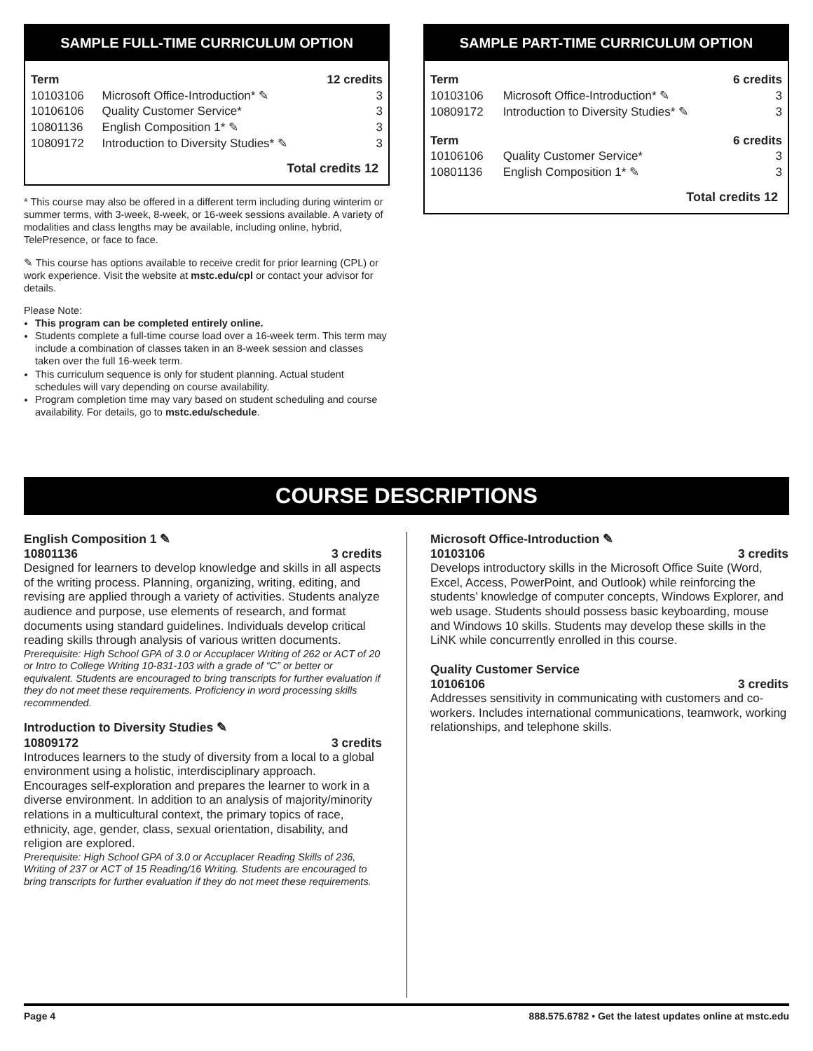SAMPLE FULL-TIME CURRICULUM OPTION
| Term | | 12 credits |
| --- | --- | --- |
| 10103106 | Microsoft Office-Introduction* ✎ | 3 |
| 10106106 | Quality Customer Service* | 3 |
| 10801136 | English Composition 1* ✎ | 3 |
| 10809172 | Introduction to Diversity Studies* ✎ | 3 |
Total credits 12
* This course may also be offered in a different term including during winterim or summer terms, with 3-week, 8-week, or 16-week sessions available. A variety of modalities and class lengths may be available, including online, hybrid, TelePresence, or face to face.
✎ This course has options available to receive credit for prior learning (CPL) or work experience. Visit the website at mstc.edu/cpl or contact your advisor for details.
Please Note:
This program can be completed entirely online.
Students complete a full-time course load over a 16-week term. This term may include a combination of classes taken in an 8-week session and classes taken over the full 16-week term.
This curriculum sequence is only for student planning. Actual student schedules will vary depending on course availability.
Program completion time may vary based on student scheduling and course availability. For details, go to mstc.edu/schedule.
SAMPLE PART-TIME CURRICULUM OPTION
| Term | | 6 credits |
| --- | --- | --- |
| 10103106 | Microsoft Office-Introduction* ✎ | 3 |
| 10809172 | Introduction to Diversity Studies* ✎ | 3 |
| Term | | 6 credits |
| 10106106 | Quality Customer Service* | 3 |
| 10801136 | English Composition 1* ✎ | 3 |
Total credits 12
COURSE DESCRIPTIONS
English Composition 1 ✎
10801136 3 credits
Designed for learners to develop knowledge and skills in all aspects of the writing process. Planning, organizing, writing, editing, and revising are applied through a variety of activities. Students analyze audience and purpose, use elements of research, and format documents using standard guidelines. Individuals develop critical reading skills through analysis of various written documents.
Prerequisite: High School GPA of 3.0 or Accuplacer Writing of 262 or ACT of 20 or Intro to College Writing 10-831-103 with a grade of “C” or better or equivalent. Students are encouraged to bring transcripts for further evaluation if they do not meet these requirements. Proficiency in word processing skills recommended.
Introduction to Diversity Studies ✎
10809172 3 credits
Introduces learners to the study of diversity from a local to a global environment using a holistic, interdisciplinary approach. Encourages self-exploration and prepares the learner to work in a diverse environment. In addition to an analysis of majority/minority relations in a multicultural context, the primary topics of race, ethnicity, age, gender, class, sexual orientation, disability, and religion are explored.
Prerequisite: High School GPA of 3.0 or Accuplacer Reading Skills of 236, Writing of 237 or ACT of 15 Reading/16 Writing. Students are encouraged to bring transcripts for further evaluation if they do not meet these requirements.
Microsoft Office-Introduction ✎
10103106 3 credits
Develops introductory skills in the Microsoft Office Suite (Word, Excel, Access, PowerPoint, and Outlook) while reinforcing the students’ knowledge of computer concepts, Windows Explorer, and web usage. Students should possess basic keyboarding, mouse and Windows 10 skills. Students may develop these skills in the LiNK while concurrently enrolled in this course.
Quality Customer Service
10106106 3 credits
Addresses sensitivity in communicating with customers and co-workers. Includes international communications, teamwork, working relationships, and telephone skills.
Page 4 888.575.6782 • Get the latest updates online at mstc.edu